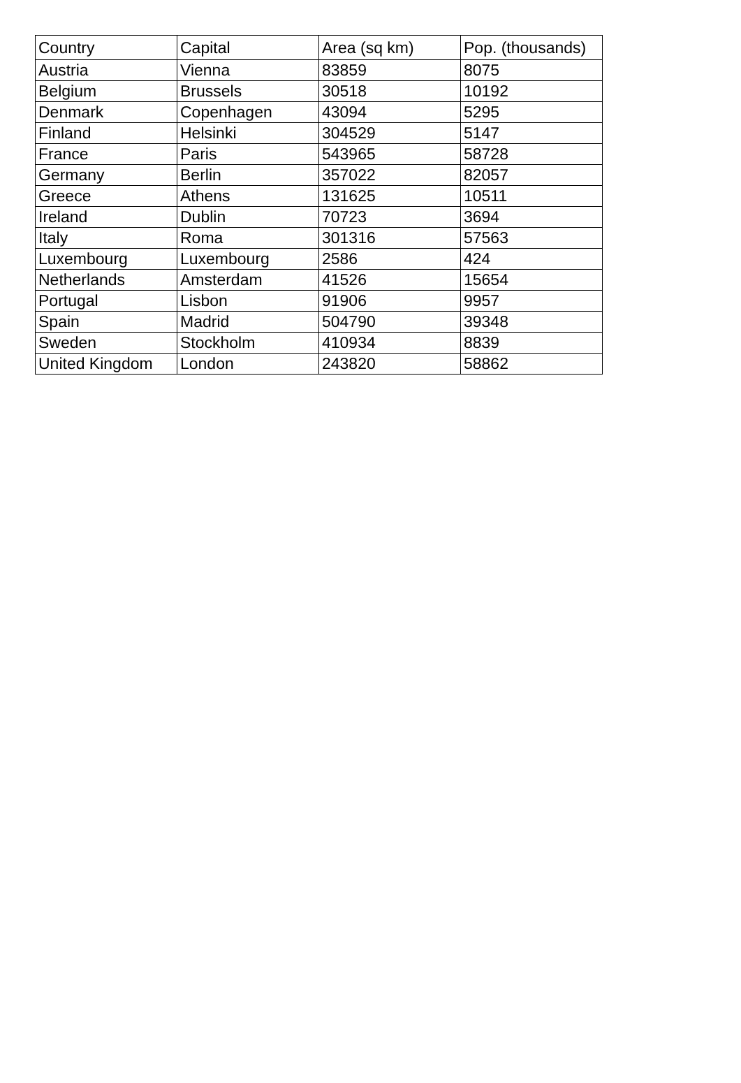| Country | Capital | Area (sq km) | Pop. (thousands) |
| --- | --- | --- | --- |
| Austria | Vienna | 83859 | 8075 |
| Belgium | Brussels | 30518 | 10192 |
| Denmark | Copenhagen | 43094 | 5295 |
| Finland | Helsinki | 304529 | 5147 |
| France | Paris | 543965 | 58728 |
| Germany | Berlin | 357022 | 82057 |
| Greece | Athens | 131625 | 10511 |
| Ireland | Dublin | 70723 | 3694 |
| Italy | Roma | 301316 | 57563 |
| Luxembourg | Luxembourg | 2586 | 424 |
| Netherlands | Amsterdam | 41526 | 15654 |
| Portugal | Lisbon | 91906 | 9957 |
| Spain | Madrid | 504790 | 39348 |
| Sweden | Stockholm | 410934 | 8839 |
| United Kingdom | London | 243820 | 58862 |